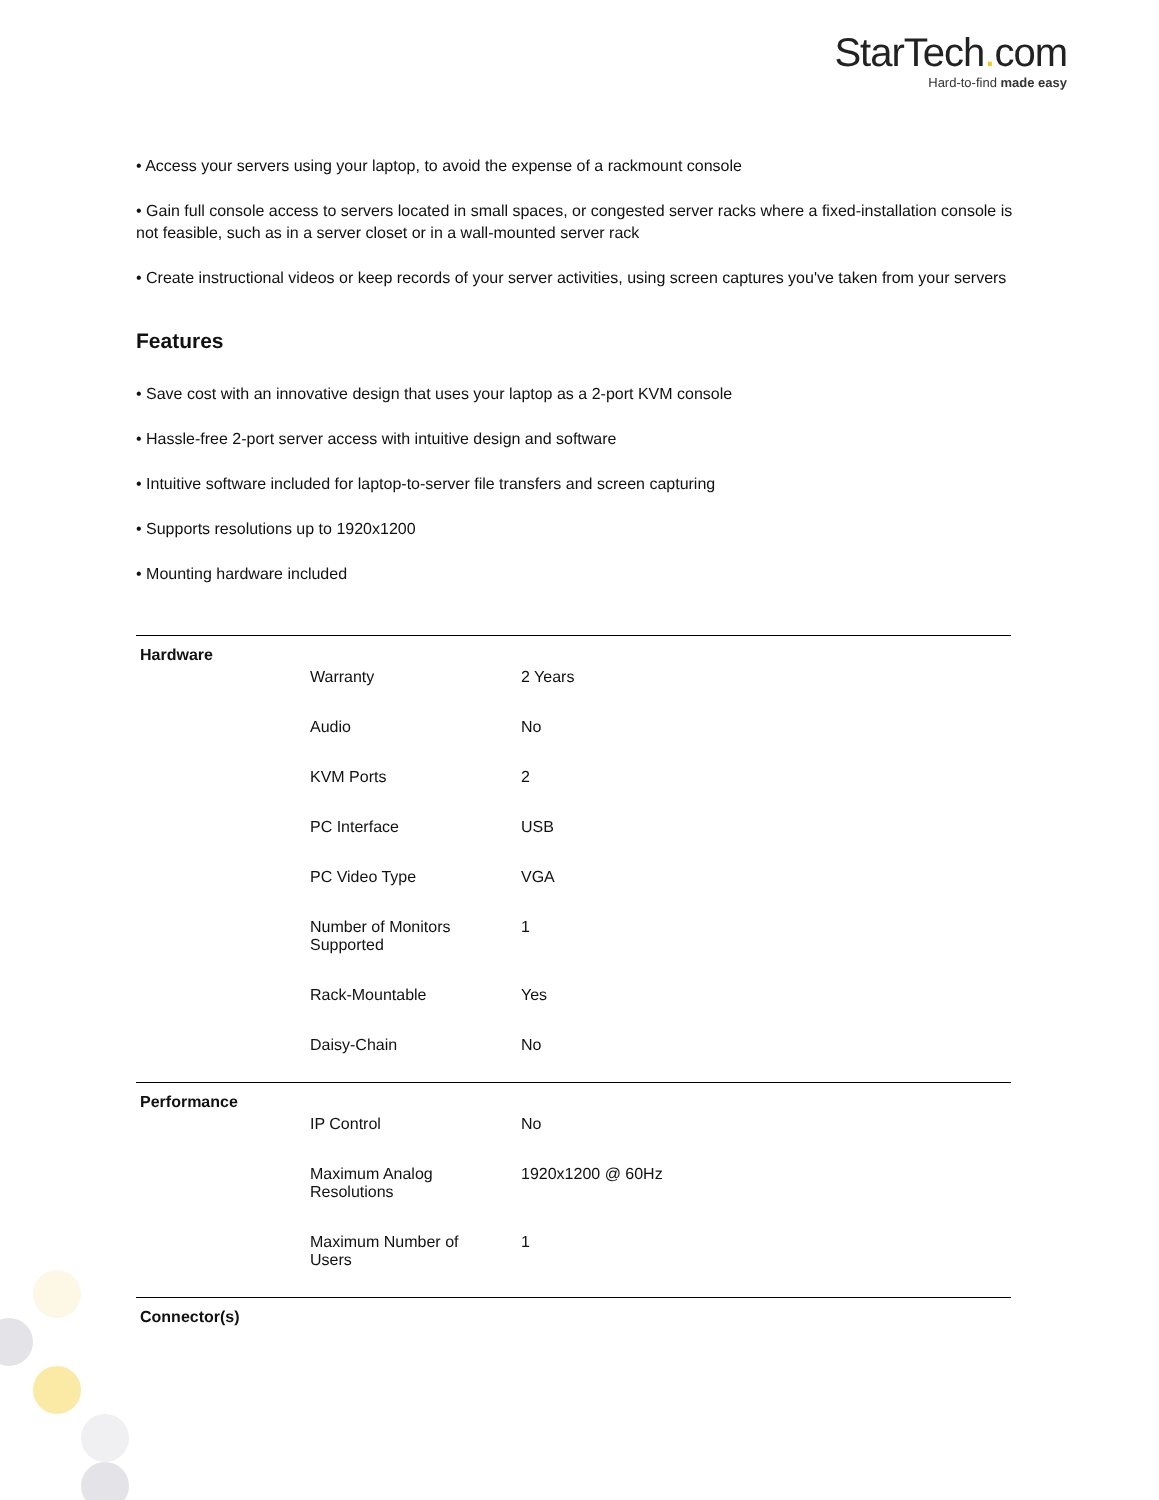StarTech. com
Hard-to-find made easy
• Access your servers using your laptop, to avoid the expense of a rackmount console
• Gain full console access to servers located in small spaces, or congested server racks where a fixed-installation console is not feasible, such as in a server closet or in a wall-mounted server rack
• Create instructional videos or keep records of your server activities, using screen captures you've taken from your servers
Features
• Save cost with an innovative design that uses your laptop as a 2-port KVM console
• Hassle-free 2-port server access with intuitive design and software
• Intuitive software included for laptop-to-server file transfers and screen capturing
• Supports resolutions up to 1920x1200
• Mounting hardware included
| Hardware | | |
| | Warranty | 2 Years |
| | Audio | No |
| | KVM Ports | 2 |
| | PC Interface | USB |
| | PC Video Type | VGA |
| | Number of Monitors Supported | 1 |
| | Rack-Mountable | Yes |
| | Daisy-Chain | No |
| Performance | | |
| | IP Control | No |
| | Maximum Analog Resolutions | 1920x1200 @ 60Hz |
| | Maximum Number of Users | 1 |
| Connector(s) | | |